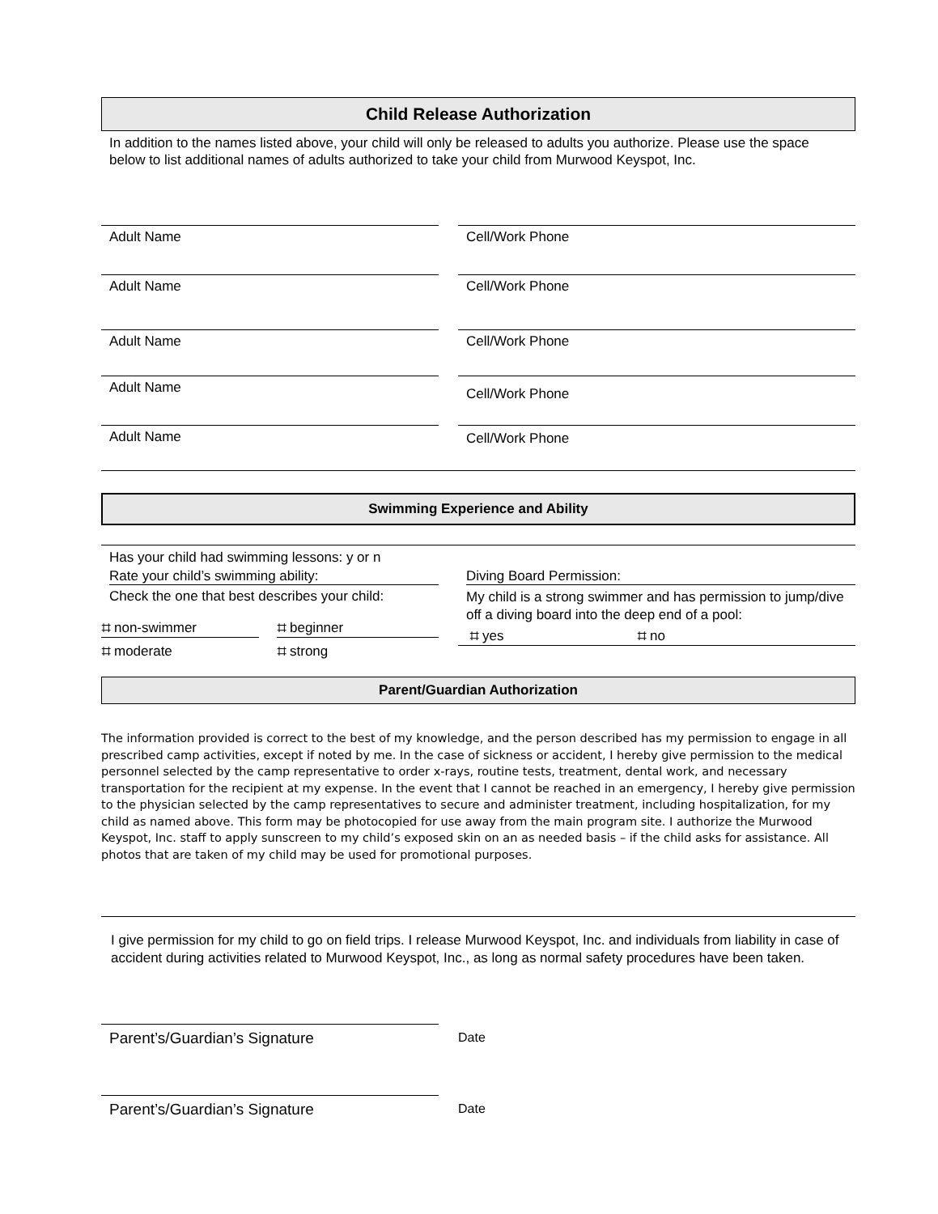Child Release Authorization
In addition to the names listed above, your child will only be released to adults you authorize. Please use the space below to list additional names of adults authorized to take your child from Murwood Keyspot, Inc.
Adult Name Cell/Work Phone
Adult Name Cell/Work Phone
Adult Name Cell/Work Phone
Adult Name
Cell/Work Phone
Adult Name Cell/Work Phone
Swimming Experience and Ability
Has your child had swimming lessons: y or n
Rate your child’s swimming ability:
Check the one that best describes your child:
⌗ non-swimmer ⌗ beginner
⌗ moderate ⌗ strong
Diving Board Permission:
My child is a strong swimmer and has permission to jump/dive off a diving board into the deep end of a pool:
⌗ yes ⌗ no
Parent/Guardian Authorization
The information provided is correct to the best of my knowledge, and the person described has my permission to engage in all prescribed camp activities, except if noted by me. In the case of sickness or accident, I hereby give permission to the medical personnel selected by the camp representative to order x-rays, routine tests, treatment, dental work, and necessary transportation for the recipient at my expense. In the event that I cannot be reached in an emergency, I hereby give permission to the physician selected by the camp representatives to secure and administer treatment, including hospitalization, for my child as named above. This form may be photocopied for use away from the main program site. I authorize the Murwood Keyspot, Inc. staff to apply sunscreen to my child’s exposed skin on an as needed basis – if the child asks for assistance. All photos that are taken of my child may be used for promotional purposes.
I give permission for my child to go on field trips. I release Murwood Keyspot, Inc. and individuals from liability in case of accident during activities related to Murwood Keyspot, Inc., as long as normal safety procedures have been taken.
Parent’s/Guardian’s Signature
Date
Parent’s/Guardian’s Signature
Date